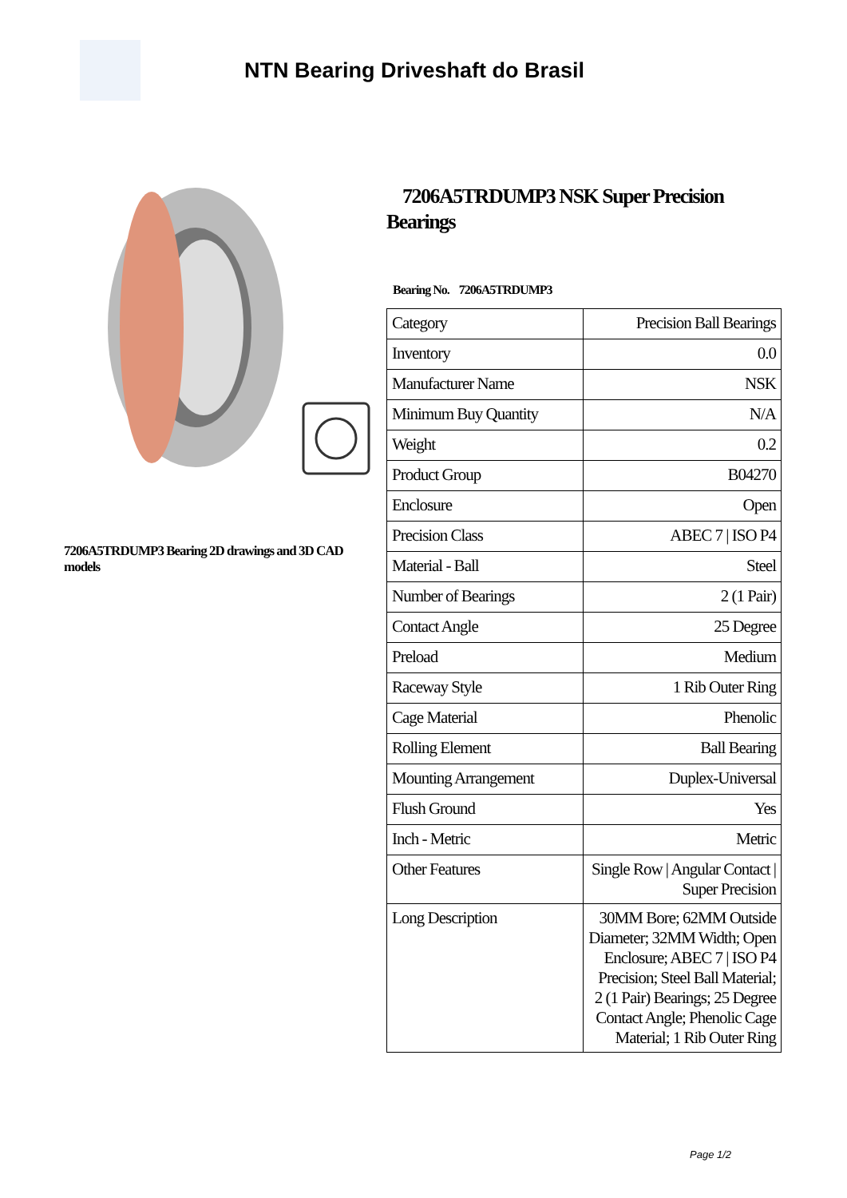NTN Bearing Driveshaft do Brasil
7206A5TRDUMP3 Bearing 2D drawings and 3D CAD models
7206A5TRDUMP3 NSK Super Precision Bearings
Bearing No. 7206A5TRDUMP3
| Category | Precision Ball Bearings |
| Inventory | 0.0 |
| Manufacturer Name | NSK |
| Minimum Buy Quantity | N/A |
| Weight | 0.2 |
| Product Group | B04270 |
| Enclosure | Open |
| Precision Class | ABEC 7 / ISO P4 |
| Material - Ball | Steel |
| Number of Bearings | 2 (1 Pair) |
| Contact Angle | 25 Degree |
| Preload | Medium |
| Raceway Style | 1 Rib Outer Ring |
| Cage Material | Phenolic |
| Rolling Element | Ball Bearing |
| Mounting Arrangement | Duplex-Universal |
| Flush Ground | Yes |
| Inch - Metric | Metric |
| Other Features | Single Row / Angular Contact / Super Precision |
| Long Description | 30MM Bore; 62MM Outside Diameter; 32MM Width; Open Enclosure; ABEC 7 / ISO P4 Precision; Steel Ball Material; 2 (1 Pair) Bearings; 25 Degree Contact Angle; Phenolic Cage Material; 1 Rib Outer Ring |
Page 1/2